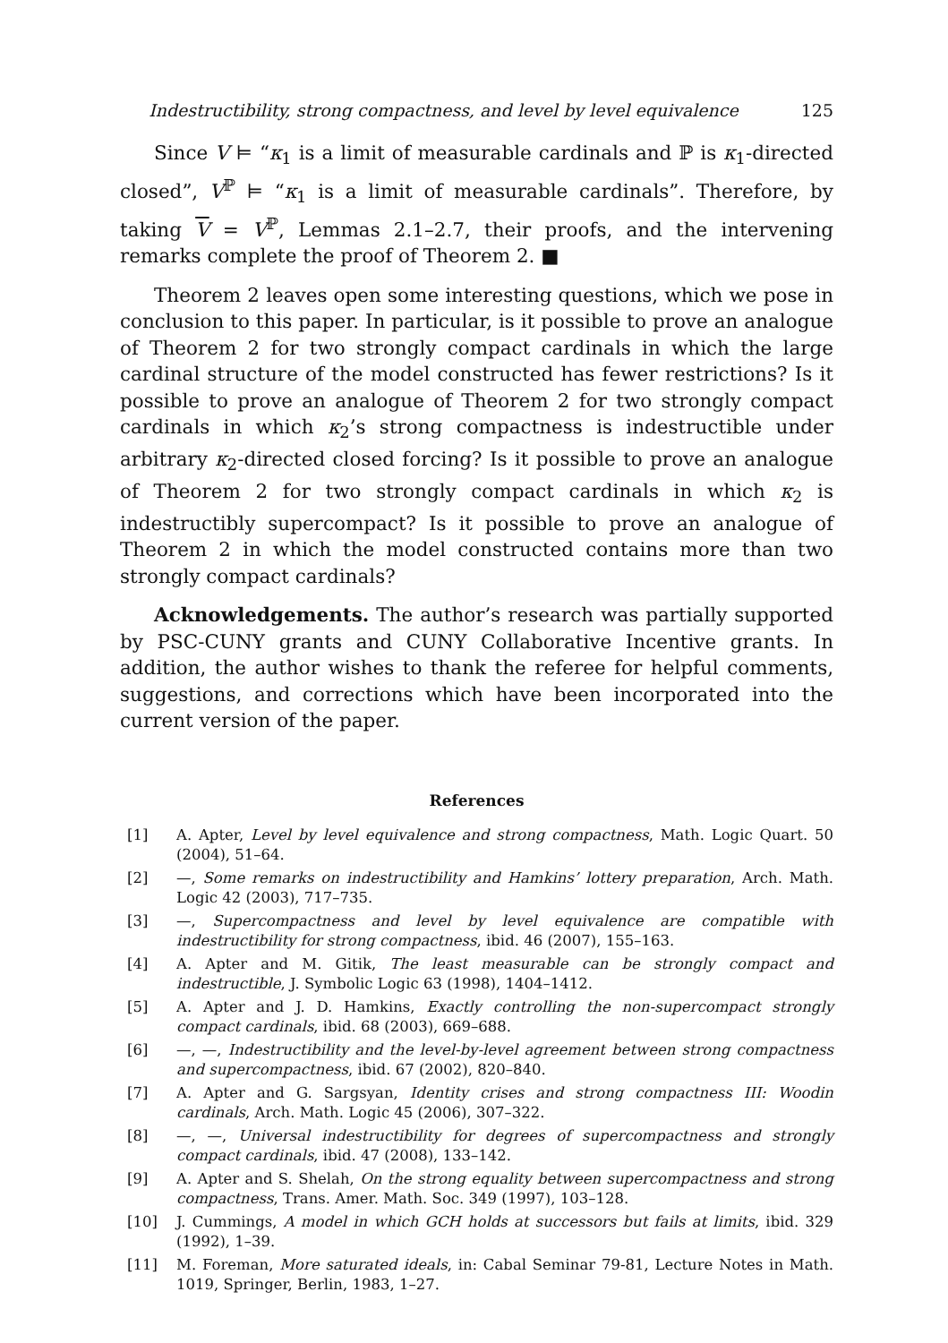Indestructibility, strong compactness, and level by level equivalence 125
Since V ⊨ “κ<sub>1</sub> is a limit of measurable cardinals and ℙ is κ<sub>1</sub>-directed closed”, V<sup>ℙ</sup> ⊨ “κ<sub>1</sub> is a limit of measurable cardinals”. Therefore, by taking V = V<sup>ℙ</sup>, Lemmas 2.1–2.7, their proofs, and the intervening remarks complete the proof of Theorem 2. ■
Theorem 2 leaves open some interesting questions, which we pose in conclusion to this paper. In particular, is it possible to prove an analogue of Theorem 2 for two strongly compact cardinals in which the large cardinal structure of the model constructed has fewer restrictions? Is it possible to prove an analogue of Theorem 2 for two strongly compact cardinals in which κ<sub>2</sub>’s strong compactness is indestructible under arbitrary κ<sub>2</sub>-directed closed forcing? Is it possible to prove an analogue of Theorem 2 for two strongly compact cardinals in which κ<sub>2</sub> is indestructibly supercompact? Is it possible to prove an analogue of Theorem 2 in which the model constructed contains more than two strongly compact cardinals?
Acknowledgements. The author’s research was partially supported by PSC-CUNY grants and CUNY Collaborative Incentive grants. In addition, the author wishes to thank the referee for helpful comments, suggestions, and corrections which have been incorporated into the current version of the paper.
References
[1] A. Apter, Level by level equivalence and strong compactness, Math. Logic Quart. 50 (2004), 51–64.
[2] —, Some remarks on indestructibility and Hamkins’ lottery preparation, Arch. Math. Logic 42 (2003), 717–735.
[3] —, Supercompactness and level by level equivalence are compatible with indestructibility for strong compactness, ibid. 46 (2007), 155–163.
[4] A. Apter and M. Gitik, The least measurable can be strongly compact and indestructible, J. Symbolic Logic 63 (1998), 1404–1412.
[5] A. Apter and J. D. Hamkins, Exactly controlling the non-supercompact strongly compact cardinals, ibid. 68 (2003), 669–688.
[6] —, —, Indestructibility and the level-by-level agreement between strong compactness and supercompactness, ibid. 67 (2002), 820–840.
[7] A. Apter and G. Sargsyan, Identity crises and strong compactness III: Woodin cardinals, Arch. Math. Logic 45 (2006), 307–322.
[8] —, —, Universal indestructibility for degrees of supercompactness and strongly compact cardinals, ibid. 47 (2008), 133–142.
[9] A. Apter and S. Shelah, On the strong equality between supercompactness and strong compactness, Trans. Amer. Math. Soc. 349 (1997), 103–128.
[10] J. Cummings, A model in which GCH holds at successors but fails at limits, ibid. 329 (1992), 1–39.
[11] M. Foreman, More saturated ideals, in: Cabal Seminar 79-81, Lecture Notes in Math. 1019, Springer, Berlin, 1983, 1–27.